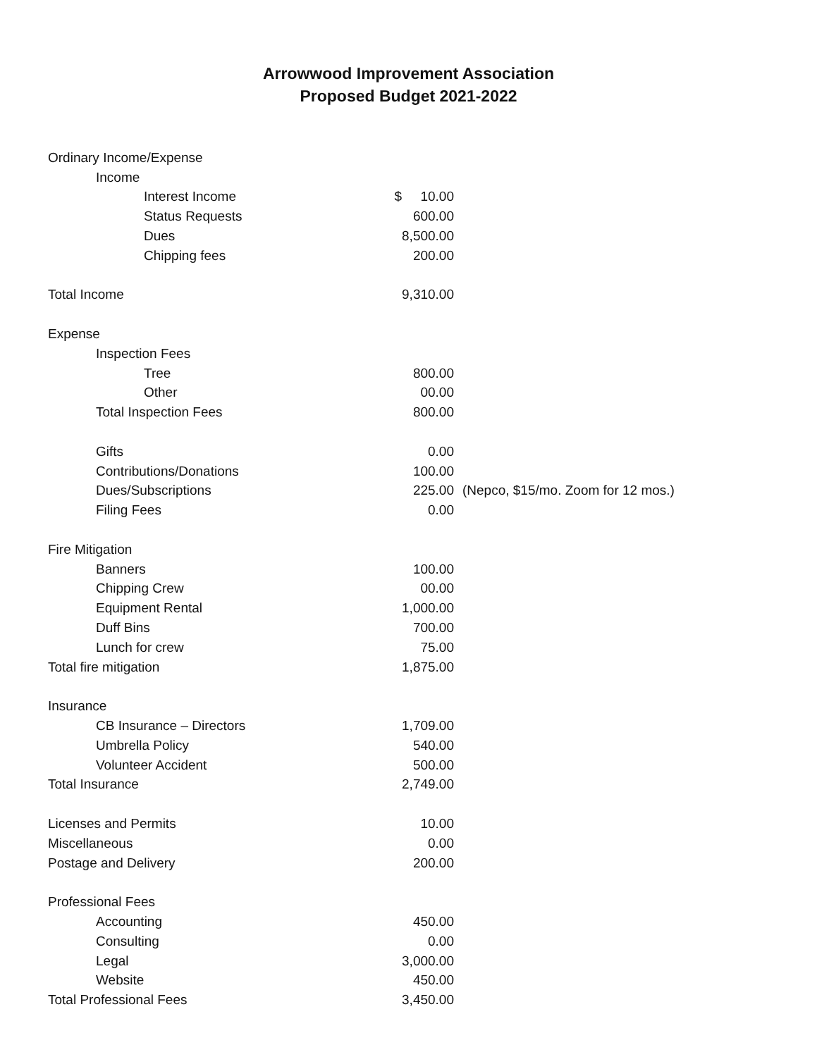Arrowwood Improvement Association
Proposed Budget 2021-2022
| Ordinary Income/Expense | | |
| Income | | |
| Interest Income | $ 10.00 | |
| Status Requests | 600.00 | |
| Dues | 8,500.00 | |
| Chipping fees | 200.00 | |
| Total Income | 9,310.00 | |
| Expense | | |
| Inspection Fees | | |
| Tree | 800.00 | |
| Other | 00.00 | |
| Total Inspection Fees | 800.00 | |
| Gifts | 0.00 | |
| Contributions/Donations | 100.00 | |
| Dues/Subscriptions | 225.00 | (Nepco, $15/mo. Zoom for 12 mos.) |
| Filing Fees | 0.00 | |
| Fire Mitigation | | |
| Banners | 100.00 | |
| Chipping Crew | 00.00 | |
| Equipment Rental | 1,000.00 | |
| Duff Bins | 700.00 | |
| Lunch for crew | 75.00 | |
| Total fire mitigation | 1,875.00 | |
| Insurance | | |
| CB Insurance – Directors | 1,709.00 | |
| Umbrella Policy | 540.00 | |
| Volunteer Accident | 500.00 | |
| Total Insurance | 2,749.00 | |
| Licenses and Permits | 10.00 | |
| Miscellaneous | 0.00 | |
| Postage and Delivery | 200.00 | |
| Professional Fees | | |
| Accounting | 450.00 | |
| Consulting | 0.00 | |
| Legal | 3,000.00 | |
| Website | 450.00 | |
| Total Professional Fees | 3,450.00 | |